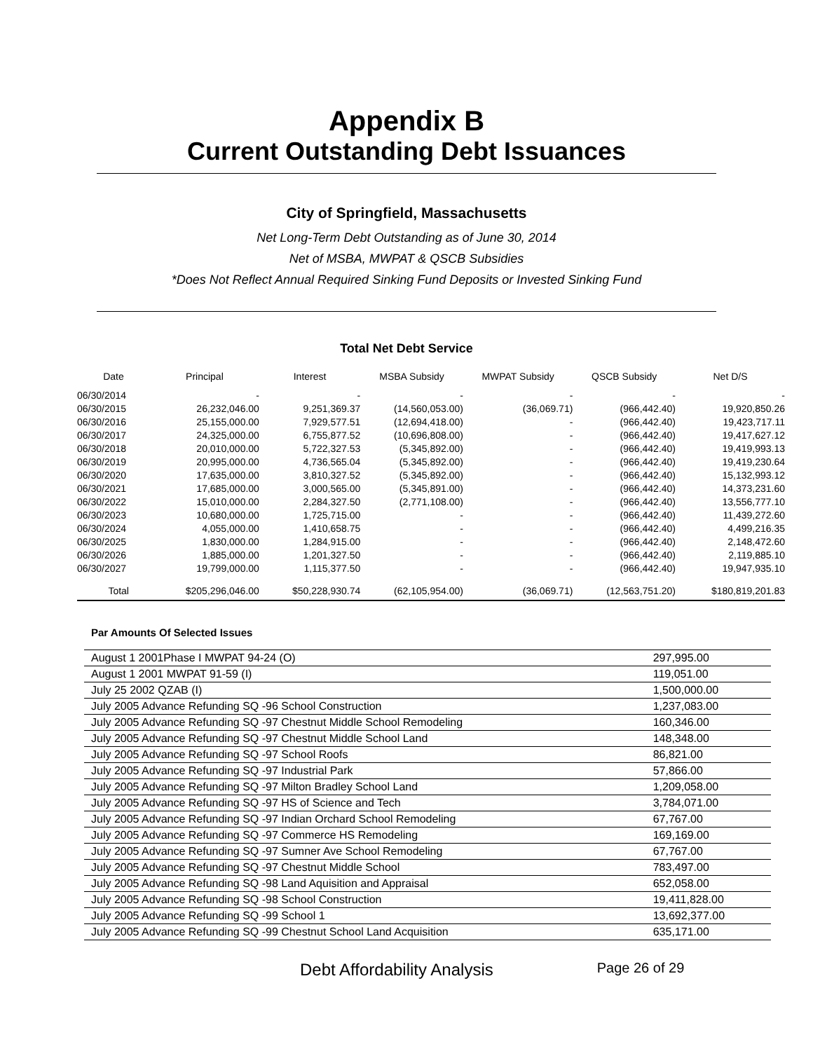Appendix B
Current Outstanding Debt Issuances
City of Springfield, Massachusetts
Net Long-Term Debt Outstanding as of June 30, 2014
Net of MSBA, MWPAT & QSCB Subsidies
*Does Not Reflect Annual Required Sinking Fund Deposits or Invested Sinking Fund
Total Net Debt Service
| Date | Principal | Interest | MSBA Subsidy | MWPAT Subsidy | QSCB Subsidy | Net D/S |
| --- | --- | --- | --- | --- | --- | --- |
| 06/30/2014 | - | - | - | - | - | - |
| 06/30/2015 | 26,232,046.00 | 9,251,369.37 | (14,560,053.00) | (36,069.71) | (966,442.40) | 19,920,850.26 |
| 06/30/2016 | 25,155,000.00 | 7,929,577.51 | (12,694,418.00) | - | (966,442.40) | 19,423,717.11 |
| 06/30/2017 | 24,325,000.00 | 6,755,877.52 | (10,696,808.00) | - | (966,442.40) | 19,417,627.12 |
| 06/30/2018 | 20,010,000.00 | 5,722,327.53 | (5,345,892.00) | - | (966,442.40) | 19,419,993.13 |
| 06/30/2019 | 20,995,000.00 | 4,736,565.04 | (5,345,892.00) | - | (966,442.40) | 19,419,230.64 |
| 06/30/2020 | 17,635,000.00 | 3,810,327.52 | (5,345,892.00) | - | (966,442.40) | 15,132,993.12 |
| 06/30/2021 | 17,685,000.00 | 3,000,565.00 | (5,345,891.00) | - | (966,442.40) | 14,373,231.60 |
| 06/30/2022 | 15,010,000.00 | 2,284,327.50 | (2,771,108.00) | - | (966,442.40) | 13,556,777.10 |
| 06/30/2023 | 10,680,000.00 | 1,725,715.00 | - | - | (966,442.40) | 11,439,272.60 |
| 06/30/2024 | 4,055,000.00 | 1,410,658.75 | - | - | (966,442.40) | 4,499,216.35 |
| 06/30/2025 | 1,830,000.00 | 1,284,915.00 | - | - | (966,442.40) | 2,148,472.60 |
| 06/30/2026 | 1,885,000.00 | 1,201,327.50 | - | - | (966,442.40) | 2,119,885.10 |
| 06/30/2027 | 19,799,000.00 | 1,115,377.50 | - | - | (966,442.40) | 19,947,935.10 |
| Total | $205,296,046.00 | $50,228,930.74 | (62,105,954.00) | (36,069.71) | (12,563,751.20) | $180,819,201.83 |
Par Amounts Of Selected Issues
| August 1 2001Phase I MWPAT 94-24 (O) | 297,995.00 |
| August 1 2001 MWPAT 91-59 (I) | 119,051.00 |
| July 25 2002 QZAB (I) | 1,500,000.00 |
| July 2005 Advance Refunding SQ -96 School Construction | 1,237,083.00 |
| July 2005 Advance Refunding SQ -97 Chestnut Middle School Remodeling | 160,346.00 |
| July 2005 Advance Refunding SQ -97 Chestnut Middle School Land | 148,348.00 |
| July 2005 Advance Refunding SQ -97 School Roofs | 86,821.00 |
| July 2005 Advance Refunding SQ -97 Industrial Park | 57,866.00 |
| July 2005 Advance Refunding SQ -97 Milton Bradley School Land | 1,209,058.00 |
| July 2005 Advance Refunding SQ -97 HS of Science and Tech | 3,784,071.00 |
| July 2005 Advance Refunding SQ -97 Indian Orchard School Remodeling | 67,767.00 |
| July 2005 Advance Refunding SQ -97 Commerce HS Remodeling | 169,169.00 |
| July 2005 Advance Refunding SQ -97 Sumner Ave School Remodeling | 67,767.00 |
| July 2005 Advance Refunding SQ -97 Chestnut Middle School | 783,497.00 |
| July 2005 Advance Refunding SQ -98 Land Aquisition and Appraisal | 652,058.00 |
| July 2005 Advance Refunding SQ -98 School Construction | 19,411,828.00 |
| July 2005 Advance Refunding SQ -99 School 1 | 13,692,377.00 |
| July 2005 Advance Refunding SQ -99 Chestnut School Land Acquisition | 635,171.00 |
Debt Affordability Analysis Page 26 of 29